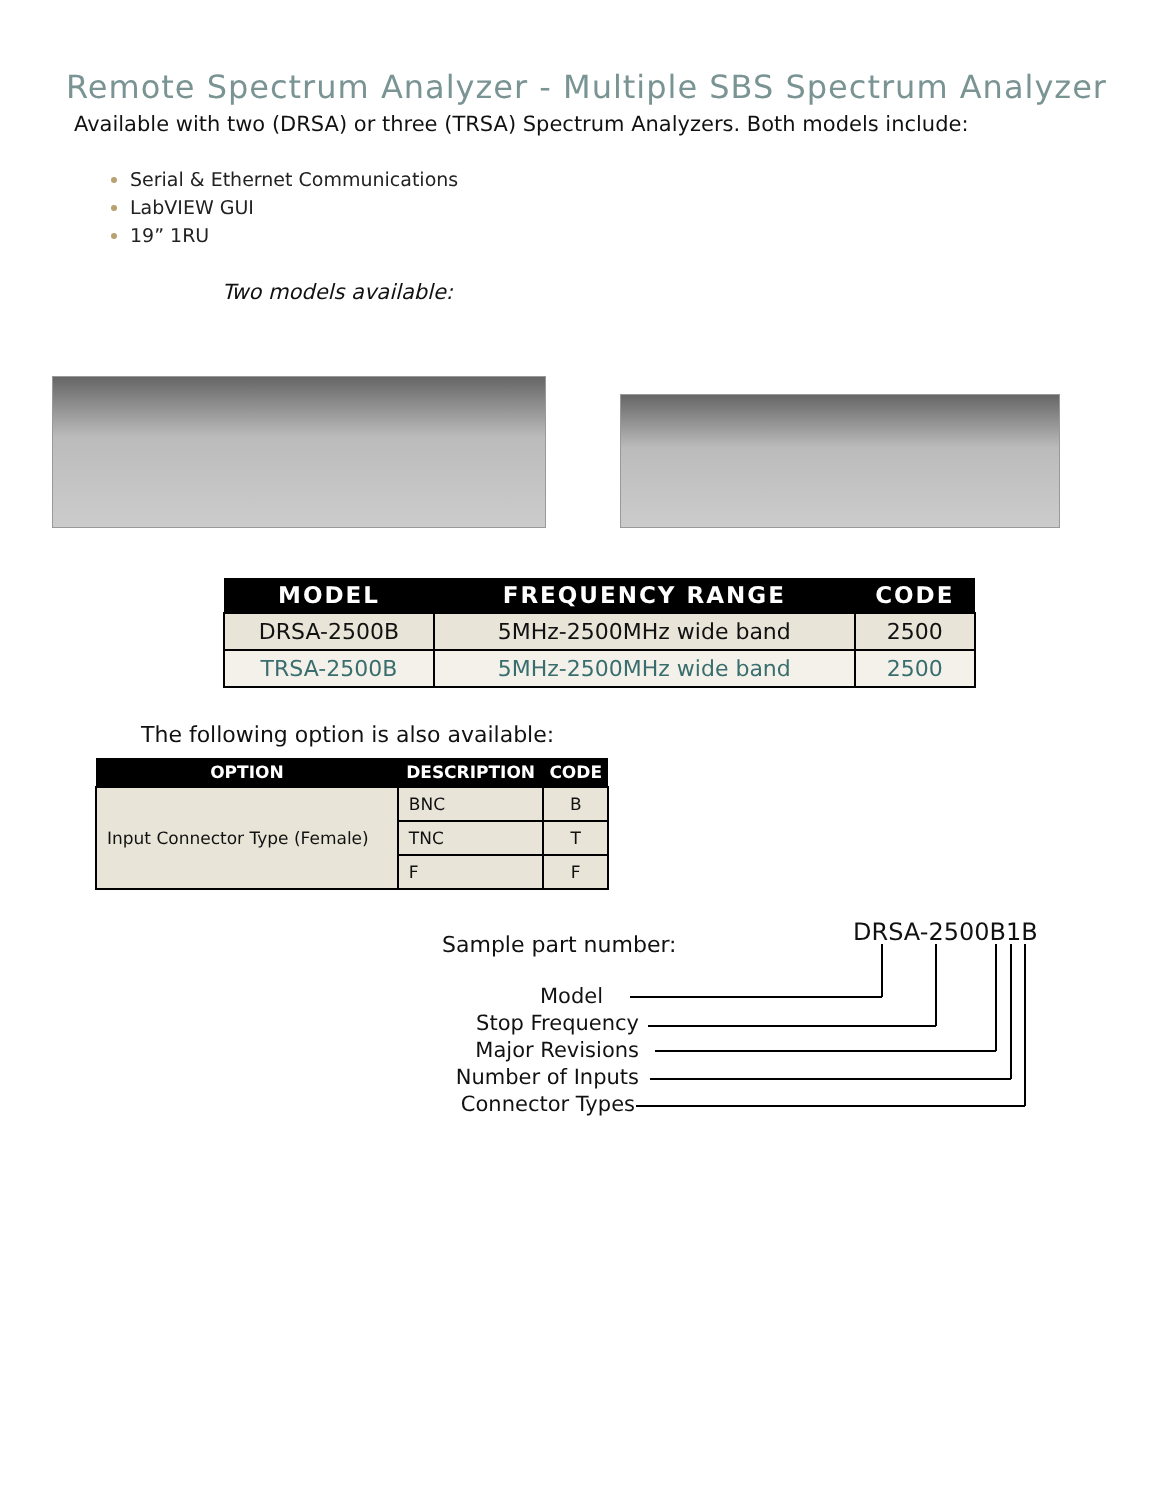Remote Spectrum Analyzer - Multiple SBS Spectrum Analyzer
Available with two (DRSA) or three (TRSA) Spectrum Analyzers. Both models include:
Serial & Ethernet Communications
LabVIEW GUI
19” 1RU
Two models available:
| MODEL | FREQUENCY RANGE | CODE |
| --- | --- | --- |
| DRSA-2500B | 5MHz-2500MHz wide band | 2500 |
| TRSA-2500B | 5MHz-2500MHz wide band | 2500 |
The following option is also available:
| OPTION | DESCRIPTION | CODE |
| --- | --- | --- |
| Input Connector Type (Female) | BNC | B |
| | TNC | T |
| | F | F |
Sample part number: DRSA-2500B1B
Model
Stop Frequency
Major Revisions
Number of Inputs
Connector Types